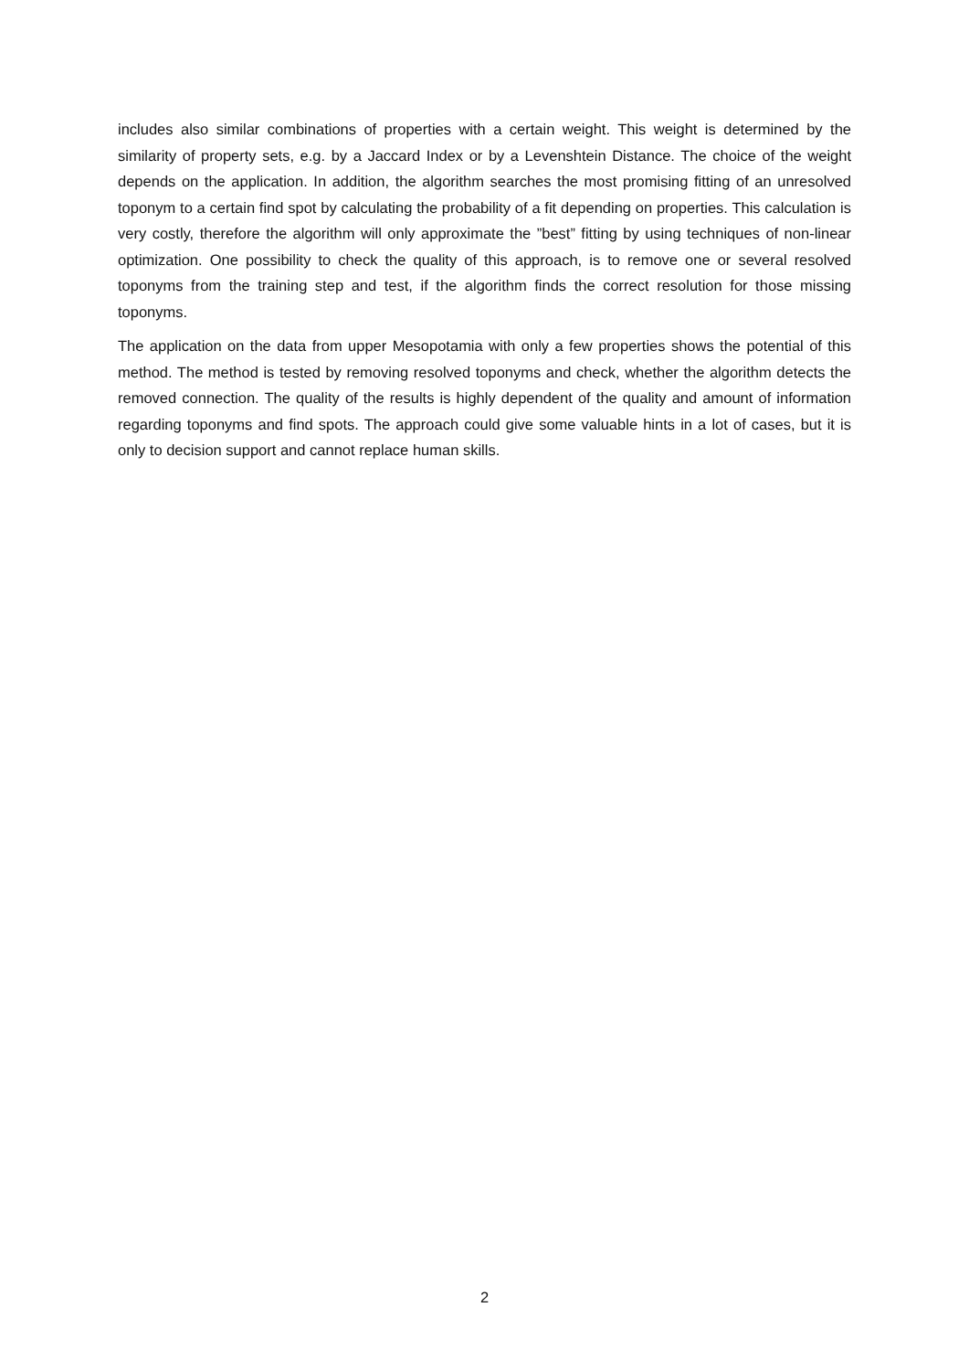includes also similar combinations of properties with a certain weight. This weight is determined by the similarity of property sets, e.g. by a Jaccard Index or by a Levenshtein Distance. The choice of the weight depends on the application. In addition, the algorithm searches the most promising fitting of an unresolved toponym to a certain find spot by calculating the probability of a fit depending on properties. This calculation is very costly, therefore the algorithm will only approximate the ”best” fitting by using techniques of non-linear optimization. One possibility to check the quality of this approach, is to remove one or several resolved toponyms from the training step and test, if the algorithm finds the correct resolution for those missing toponyms.
The application on the data from upper Mesopotamia with only a few properties shows the potential of this method. The method is tested by removing resolved toponyms and check, whether the algorithm detects the removed connection. The quality of the results is highly dependent of the quality and amount of information regarding toponyms and find spots. The approach could give some valuable hints in a lot of cases, but it is only to decision support and cannot replace human skills.
2